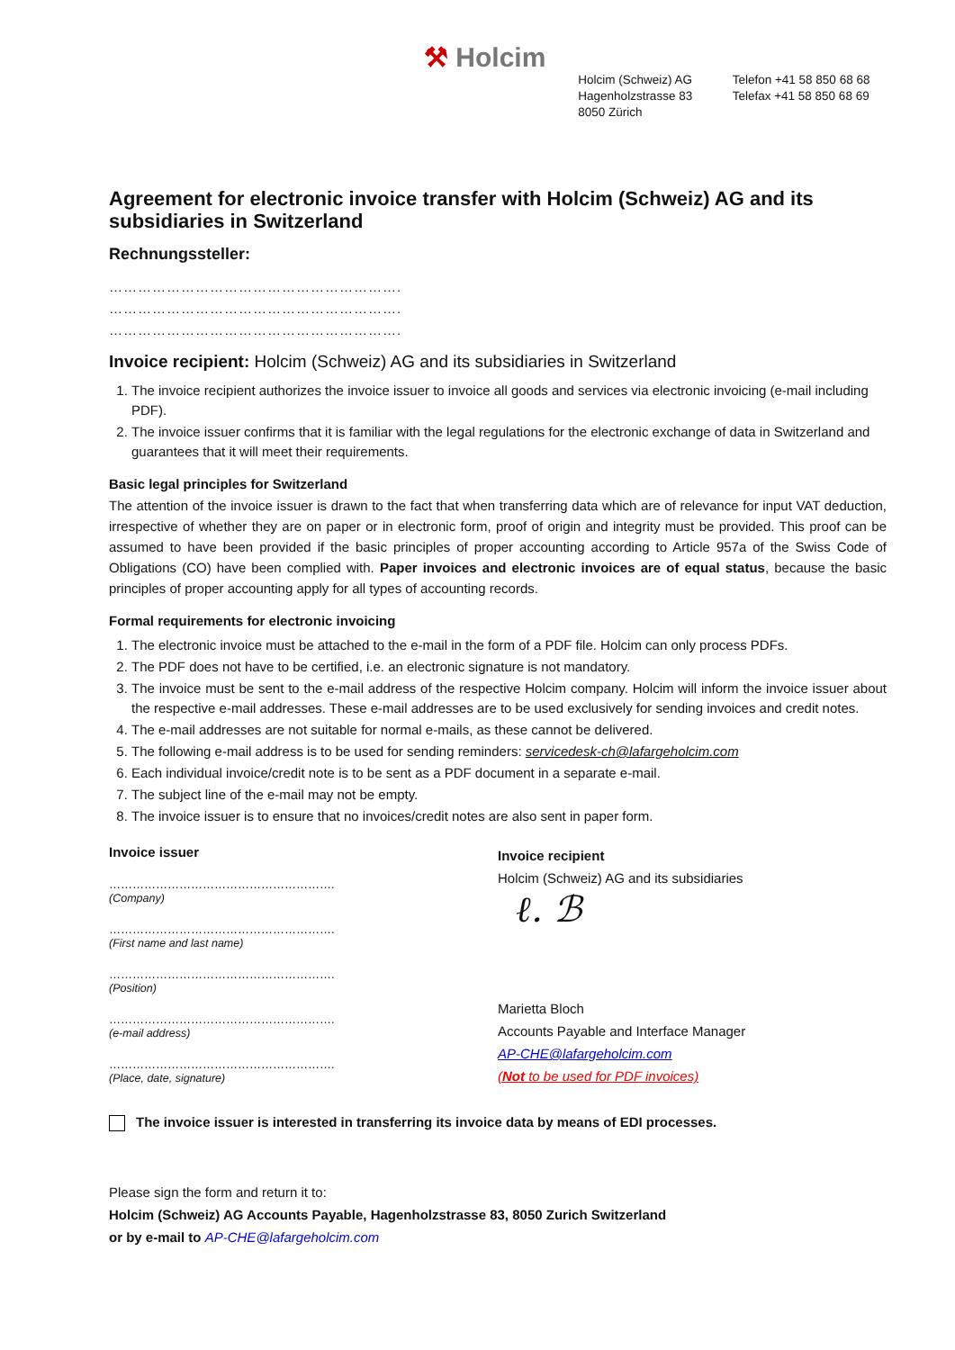⚒ Holcim
Holcim (Schweiz) AG
Hagenholzstrasse 83
8050 Zürich
Telefon +41 58 850 68 68
Telefax +41 58 850 68 69
Agreement for electronic invoice transfer with Holcim (Schweiz) AG and its subsidiaries in Switzerland
Rechnungssteller:
…………………………………………………….
…………………………………………………….
…………………………………………………….
Invoice recipient: Holcim (Schweiz) AG and its subsidiaries in Switzerland
1. The invoice recipient authorizes the invoice issuer to invoice all goods and services via electronic invoicing (e-mail including PDF).
2. The invoice issuer confirms that it is familiar with the legal regulations for the electronic exchange of data in Switzerland and guarantees that it will meet their requirements.
Basic legal principles for Switzerland
The attention of the invoice issuer is drawn to the fact that when transferring data which are of relevance for input VAT deduction, irrespective of whether they are on paper or in electronic form, proof of origin and integrity must be provided. This proof can be assumed to have been provided if the basic principles of proper accounting according to Article 957a of the Swiss Code of Obligations (CO) have been complied with. Paper invoices and electronic invoices are of equal status, because the basic principles of proper accounting apply for all types of accounting records.
Formal requirements for electronic invoicing
1. The electronic invoice must be attached to the e-mail in the form of a PDF file. Holcim can only process PDFs.
2. The PDF does not have to be certified, i.e. an electronic signature is not mandatory.
3. The invoice must be sent to the e-mail address of the respective Holcim company. Holcim will inform the invoice issuer about the respective e-mail addresses. These e-mail addresses are to be used exclusively for sending invoices and credit notes.
4. The e-mail addresses are not suitable for normal e-mails, as these cannot be delivered.
5. The following e-mail address is to be used for sending reminders: servicedesk-ch@lafargeholcim.com
6. Each individual invoice/credit note is to be sent as a PDF document in a separate e-mail.
7. The subject line of the e-mail may not be empty.
8. The invoice issuer is to ensure that no invoices/credit notes are also sent in paper form.
Invoice issuer
………………………………………………….
(Company)
………………………………………………….
(First name and last name)
………………………………………………….
(Position)
………………………………………………….
(e-mail address)
………………………………………………….
(Place, date, signature)
Invoice recipient
Holcim (Schweiz) AG and its subsidiaries
ℓ. ℬ
Marietta Bloch
Accounts Payable and Interface Manager
AP-CHE@lafargeholcim.com
(Not to be used for PDF invoices)
The invoice issuer is interested in transferring its invoice data by means of EDI processes.
Please sign the form and return it to:
Holcim (Schweiz) AG Accounts Payable, Hagenholzstrasse 83, 8050 Zurich Switzerland
or by e-mail to AP-CHE@lafargeholcim.com